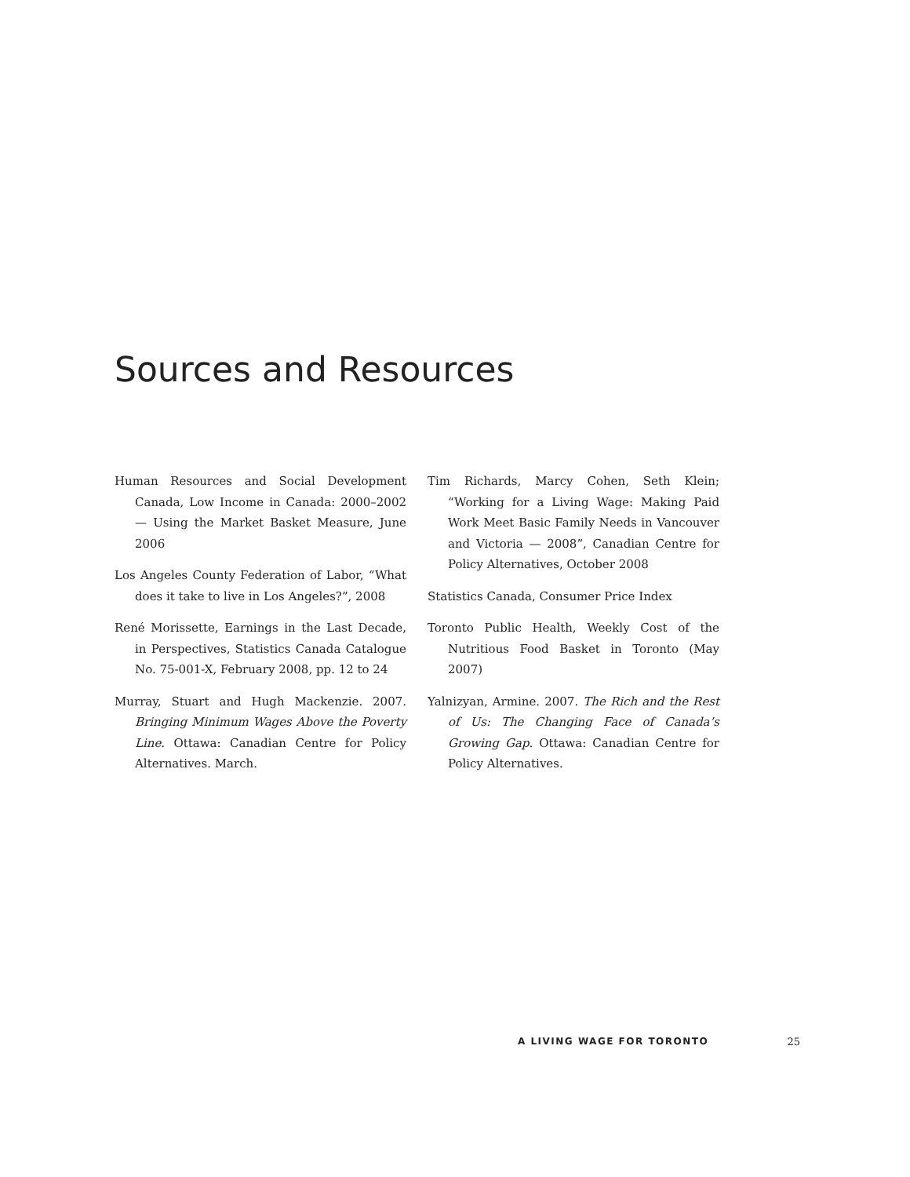Sources and Resources
Human Resources and Social Development Canada, Low Income in Canada: 2000–2002 — Using the Market Basket Measure, June 2006
Los Angeles County Federation of Labor, “What does it take to live in Los Angeles?”, 2008
René Morissette, Earnings in the Last Decade, in Perspectives, Statistics Canada Catalogue No. 75-001-X, February 2008, pp. 12 to 24
Murray, Stuart and Hugh Mackenzie. 2007. Bringing Minimum Wages Above the Poverty Line. Ottawa: Canadian Centre for Policy Alternatives. March.
Tim Richards, Marcy Cohen, Seth Klein; “Working for a Living Wage: Making Paid Work Meet Basic Family Needs in Vancouver and Victoria — 2008”, Canadian Centre for Policy Alternatives, October 2008
Statistics Canada, Consumer Price Index
Toronto Public Health, Weekly Cost of the Nutritious Food Basket in Toronto (May 2007)
Yalnizyan, Armine. 2007. The Rich and the Rest of Us: The Changing Face of Canada’s Growing Gap. Ottawa: Canadian Centre for Policy Alternatives.
A LIVING WAGE FOR TORONTO 25